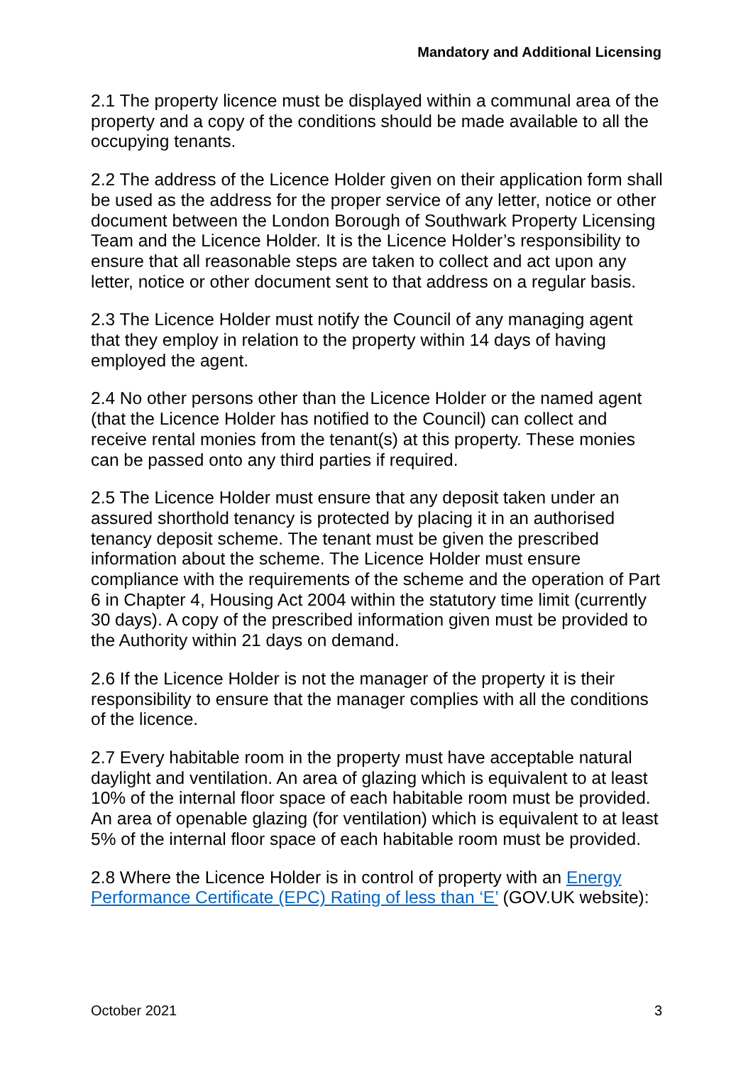Mandatory and Additional Licensing
2.1 The property licence must be displayed within a communal area of the property and a copy of the conditions should be made available to all the occupying tenants.
2.2 The address of the Licence Holder given on their application form shall be used as the address for the proper service of any letter, notice or other document between the London Borough of Southwark Property Licensing Team and the Licence Holder. It is the Licence Holder’s responsibility to ensure that all reasonable steps are taken to collect and act upon any letter, notice or other document sent to that address on a regular basis.
2.3 The Licence Holder must notify the Council of any managing agent that they employ in relation to the property within 14 days of having employed the agent.
2.4 No other persons other than the Licence Holder or the named agent (that the Licence Holder has notified to the Council) can collect and receive rental monies from the tenant(s) at this property. These monies can be passed onto any third parties if required.
2.5 The Licence Holder must ensure that any deposit taken under an assured shorthold tenancy is protected by placing it in an authorised tenancy deposit scheme. The tenant must be given the prescribed information about the scheme. The Licence Holder must ensure compliance with the requirements of the scheme and the operation of Part 6 in Chapter 4, Housing Act 2004 within the statutory time limit (currently 30 days). A copy of the prescribed information given must be provided to the Authority within 21 days on demand.
2.6 If the Licence Holder is not the manager of the property it is their responsibility to ensure that the manager complies with all the conditions of the licence.
2.7 Every habitable room in the property must have acceptable natural daylight and ventilation. An area of glazing which is equivalent to at least 10% of the internal floor space of each habitable room must be provided. An area of openable glazing (for ventilation) which is equivalent to at least 5% of the internal floor space of each habitable room must be provided.
2.8 Where the Licence Holder is in control of property with an Energy Performance Certificate (EPC) Rating of less than ‘E’ (GOV.UK website):
October 2021 3